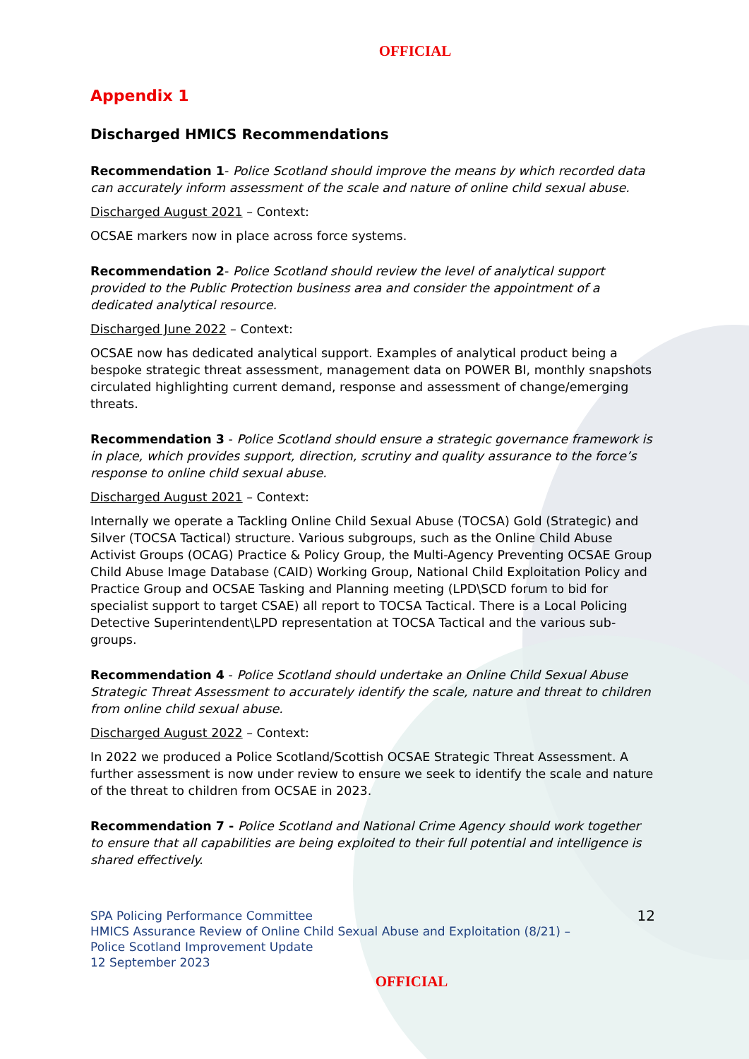OFFICIAL
Appendix 1
Discharged HMICS Recommendations
Recommendation 1- Police Scotland should improve the means by which recorded data can accurately inform assessment of the scale and nature of online child sexual abuse.
Discharged August 2021 – Context:
OCSAE markers now in place across force systems.
Recommendation 2- Police Scotland should review the level of analytical support provided to the Public Protection business area and consider the appointment of a dedicated analytical resource.
Discharged June 2022 – Context:
OCSAE now has dedicated analytical support. Examples of analytical product being a bespoke strategic threat assessment, management data on POWER BI, monthly snapshots circulated highlighting current demand, response and assessment of change/emerging threats.
Recommendation 3 - Police Scotland should ensure a strategic governance framework is in place, which provides support, direction, scrutiny and quality assurance to the force’s response to online child sexual abuse.
Discharged August 2021 – Context:
Internally we operate a Tackling Online Child Sexual Abuse (TOCSA) Gold (Strategic) and Silver (TOCSA Tactical) structure. Various subgroups, such as the Online Child Abuse Activist Groups (OCAG) Practice & Policy Group, the Multi-Agency Preventing OCSAE Group Child Abuse Image Database (CAID) Working Group, National Child Exploitation Policy and Practice Group and OCSAE Tasking and Planning meeting (LPD\SCD forum to bid for specialist support to target CSAE) all report to TOCSA Tactical. There is a Local Policing Detective Superintendent\LPD representation at TOCSA Tactical and the various sub-groups.
Recommendation 4 - Police Scotland should undertake an Online Child Sexual Abuse Strategic Threat Assessment to accurately identify the scale, nature and threat to children from online child sexual abuse.
Discharged August 2022 – Context:
In 2022 we produced a Police Scotland/Scottish OCSAE Strategic Threat Assessment. A further assessment is now under review to ensure we seek to identify the scale and nature of the threat to children from OCSAE in 2023.
Recommendation 7 - Police Scotland and National Crime Agency should work together to ensure that all capabilities are being exploited to their full potential and intelligence is shared effectively.
SPA Policing Performance Committee
HMICS Assurance Review of Online Child Sexual Abuse and Exploitation (8/21) –
Police Scotland Improvement Update
12 September 2023
12
OFFICIAL